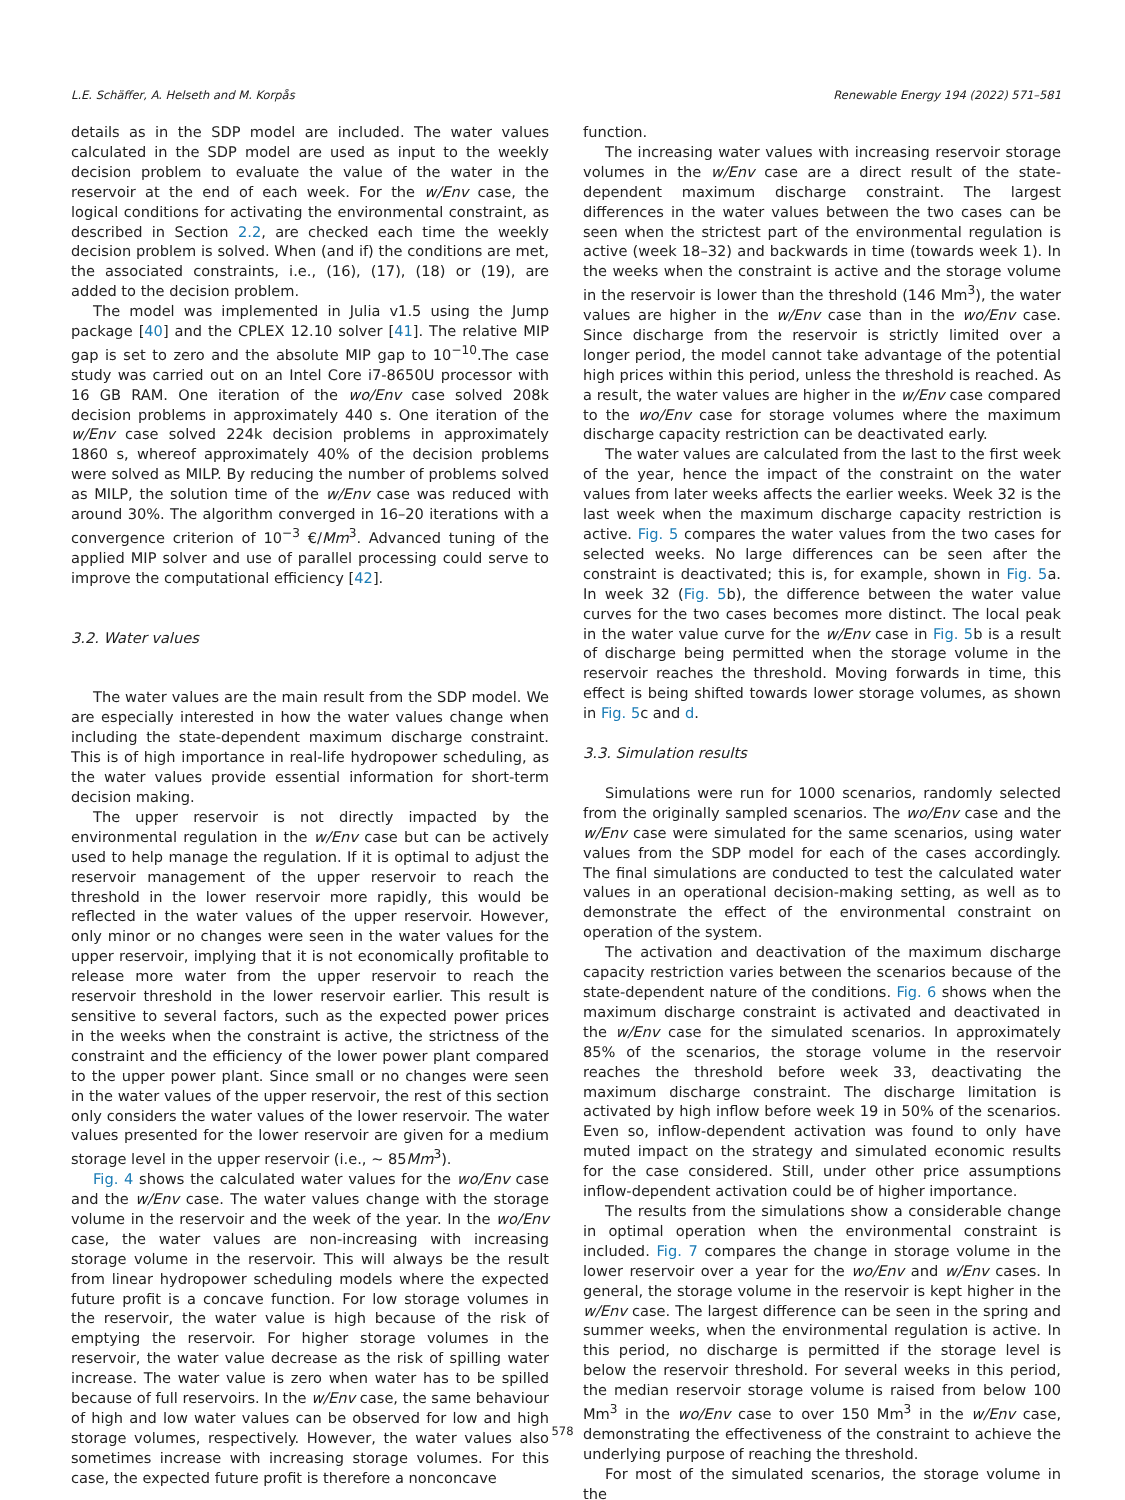L.E. Schäffer, A. Helseth and M. Korpås Renewable Energy 194 (2022) 571–581
details as in the SDP model are included. The water values calculated in the SDP model are used as input to the weekly decision problem to evaluate the value of the water in the reservoir at the end of each week. For the w/Env case, the logical conditions for activating the environmental constraint, as described in Section 2.2, are checked each time the weekly decision problem is solved. When (and if) the conditions are met, the associated constraints, i.e., (16), (17), (18) or (19), are added to the decision problem.
The model was implemented in Julia v1.5 using the Jump package [40] and the CPLEX 12.10 solver [41]. The relative MIP gap is set to zero and the absolute MIP gap to 10<sup>−10</sup>.The case study was carried out on an Intel Core i7-8650U processor with 16 GB RAM. One iteration of the wo/Env case solved 208k decision problems in approximately 440 s. One iteration of the w/Env case solved 224k decision problems in approximately 1860 s, whereof approximately 40% of the decision problems were solved as MILP. By reducing the number of problems solved as MILP, the solution time of the w/Env case was reduced with around 30%. The algorithm converged in 16–20 iterations with a convergence criterion of 10<sup>−3</sup> €/Mm<sup>3</sup>. Advanced tuning of the applied MIP solver and use of parallel processing could serve to improve the computational efficiency [42].
3.2. Water values
The water values are the main result from the SDP model. We are especially interested in how the water values change when including the state-dependent maximum discharge constraint. This is of high importance in real-life hydropower scheduling, as the water values provide essential information for short-term decision making.
The upper reservoir is not directly impacted by the environmental regulation in the w/Env case but can be actively used to help manage the regulation. If it is optimal to adjust the reservoir management of the upper reservoir to reach the threshold in the lower reservoir more rapidly, this would be reflected in the water values of the upper reservoir. However, only minor or no changes were seen in the water values for the upper reservoir, implying that it is not economically profitable to release more water from the upper reservoir to reach the reservoir threshold in the lower reservoir earlier. This result is sensitive to several factors, such as the expected power prices in the weeks when the constraint is active, the strictness of the constraint and the efficiency of the lower power plant compared to the upper power plant. Since small or no changes were seen in the water values of the upper reservoir, the rest of this section only considers the water values of the lower reservoir. The water values presented for the lower reservoir are given for a medium storage level in the upper reservoir (i.e., ∼ 85Mm<sup>3</sup>).
Fig. 4 shows the calculated water values for the wo/Env case and the w/Env case. The water values change with the storage volume in the reservoir and the week of the year. In the wo/Env case, the water values are non-increasing with increasing storage volume in the reservoir. This will always be the result from linear hydropower scheduling models where the expected future profit is a concave function. For low storage volumes in the reservoir, the water value is high because of the risk of emptying the reservoir. For higher storage volumes in the reservoir, the water value decrease as the risk of spilling water increase. The water value is zero when water has to be spilled because of full reservoirs. In the w/Env case, the same behaviour of high and low water values can be observed for low and high storage volumes, respectively. However, the water values also sometimes increase with increasing storage volumes. For this case, the expected future profit is therefore a nonconcave
function.
The increasing water values with increasing reservoir storage volumes in the w/Env case are a direct result of the state-dependent maximum discharge constraint. The largest differences in the water values between the two cases can be seen when the strictest part of the environmental regulation is active (week 18–32) and backwards in time (towards week 1). In the weeks when the constraint is active and the storage volume in the reservoir is lower than the threshold (146 Mm<sup>3</sup>), the water values are higher in the w/Env case than in the wo/Env case. Since discharge from the reservoir is strictly limited over a longer period, the model cannot take advantage of the potential high prices within this period, unless the threshold is reached. As a result, the water values are higher in the w/Env case compared to the wo/Env case for storage volumes where the maximum discharge capacity restriction can be deactivated early.
The water values are calculated from the last to the first week of the year, hence the impact of the constraint on the water values from later weeks affects the earlier weeks. Week 32 is the last week when the maximum discharge capacity restriction is active. Fig. 5 compares the water values from the two cases for selected weeks. No large differences can be seen after the constraint is deactivated; this is, for example, shown in Fig. 5a. In week 32 (Fig. 5b), the difference between the water value curves for the two cases becomes more distinct. The local peak in the water value curve for the w/Env case in Fig. 5b is a result of discharge being permitted when the storage volume in the reservoir reaches the threshold. Moving forwards in time, this effect is being shifted towards lower storage volumes, as shown in Fig. 5c and d.
3.3. Simulation results
Simulations were run for 1000 scenarios, randomly selected from the originally sampled scenarios. The wo/Env case and the w/Env case were simulated for the same scenarios, using water values from the SDP model for each of the cases accordingly. The final simulations are conducted to test the calculated water values in an operational decision-making setting, as well as to demonstrate the effect of the environmental constraint on operation of the system.
The activation and deactivation of the maximum discharge capacity restriction varies between the scenarios because of the state-dependent nature of the conditions. Fig. 6 shows when the maximum discharge constraint is activated and deactivated in the w/Env case for the simulated scenarios. In approximately 85% of the scenarios, the storage volume in the reservoir reaches the threshold before week 33, deactivating the maximum discharge constraint. The discharge limitation is activated by high inflow before week 19 in 50% of the scenarios. Even so, inflow-dependent activation was found to only have muted impact on the strategy and simulated economic results for the case considered. Still, under other price assumptions inflow-dependent activation could be of higher importance.
The results from the simulations show a considerable change in optimal operation when the environmental constraint is included. Fig. 7 compares the change in storage volume in the lower reservoir over a year for the wo/Env and w/Env cases. In general, the storage volume in the reservoir is kept higher in the w/Env case. The largest difference can be seen in the spring and summer weeks, when the environmental regulation is active. In this period, no discharge is permitted if the storage level is below the reservoir threshold. For several weeks in this period, the median reservoir storage volume is raised from below 100 Mm<sup>3</sup> in the wo/Env case to over 150 Mm<sup>3</sup> in the w/Env case, demonstrating the effectiveness of the constraint to achieve the underlying purpose of reaching the threshold.
For most of the simulated scenarios, the storage volume in the
578